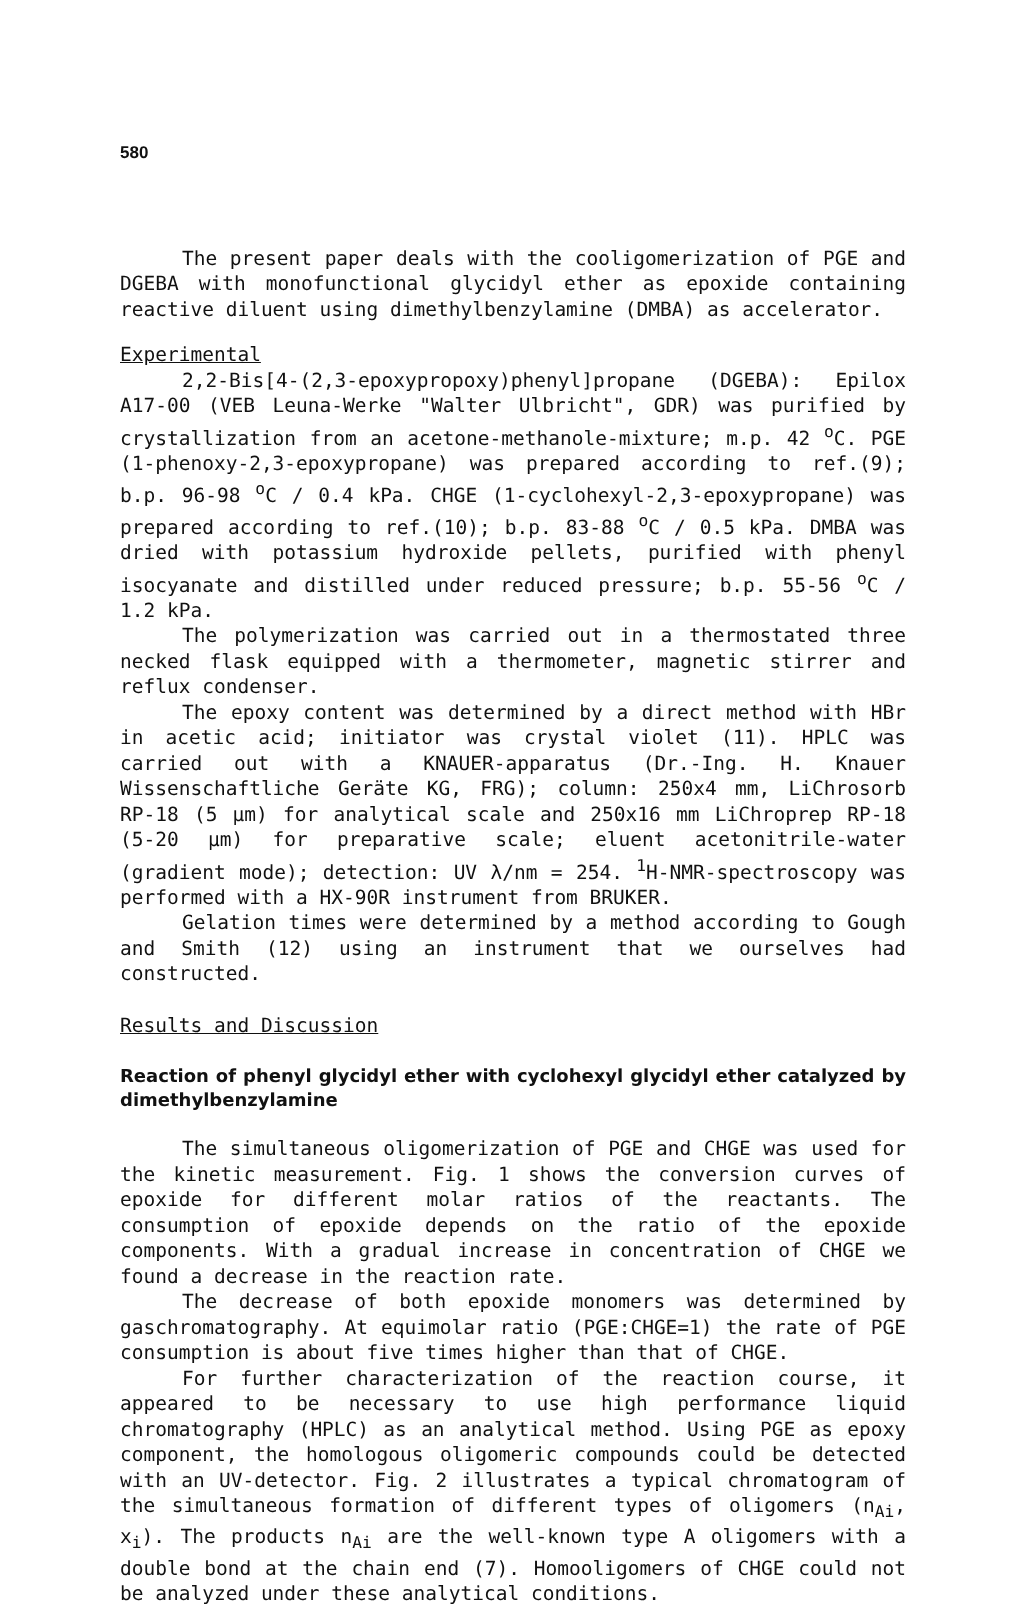580
The present paper deals with the cooligomerization of PGE and DGEBA with monofunctional glycidyl ether as epoxide containing reactive diluent using dimethylbenzylamine (DMBA) as accelerator.
Experimental
2,2-Bis[4-(2,3-epoxypropoxy)phenyl]propane (DGEBA): Epilox A17-00 (VEB Leuna-Werke "Walter Ulbricht", GDR) was purified by crystallization from an acetone-methanole-mixture; m.p. 42 <sup>o</sup>C. PGE (1-phenoxy-2,3-epoxypropane) was prepared according to ref.(9); b.p. 96-98 <sup>o</sup>C / 0.4 kPa. CHGE (1-cyclohexyl-2,3-epoxypropane) was prepared according to ref.(10); b.p. 83-88 <sup>o</sup>C / 0.5 kPa. DMBA was dried with potassium hydroxide pellets, purified with phenyl isocyanate and distilled under reduced pressure; b.p. 55-56 <sup>o</sup>C / 1.2 kPa.
The polymerization was carried out in a thermostated three necked flask equipped with a thermometer, magnetic stirrer and reflux condenser.
The epoxy content was determined by a direct method with HBr in acetic acid; initiator was crystal violet (11). HPLC was carried out with a KNAUER-apparatus (Dr.-Ing. H. Knauer Wissenschaftliche Geräte KG, FRG); column: 250x4 mm, LiChrosorb RP-18 (5 µm) for analytical scale and 250x16 mm LiChroprep RP-18 (5-20 µm) for preparative scale; eluent acetonitrile-water (gradient mode); detection: UV λ/nm = 254. <sup>1</sup>H-NMR-spectroscopy was performed with a HX-90R instrument from BRUKER.
Gelation times were determined by a method according to Gough and Smith (12) using an instrument that we ourselves had constructed.
Results and Discussion
Reaction of phenyl glycidyl ether with cyclohexyl glycidyl ether catalyzed by dimethylbenzylamine
The simultaneous oligomerization of PGE and CHGE was used for the kinetic measurement. Fig. 1 shows the conversion curves of epoxide for different molar ratios of the reactants. The consumption of epoxide depends on the ratio of the epoxide components. With a gradual increase in concentration of CHGE we found a decrease in the reaction rate.
The decrease of both epoxide monomers was determined by gaschromatography. At equimolar ratio (PGE:CHGE=1) the rate of PGE consumption is about five times higher than that of CHGE.
For further characterization of the reaction course, it appeared to be necessary to use high performance liquid chromatography (HPLC) as an analytical method. Using PGE as epoxy component, the homologous oligomeric compounds could be detected with an UV-detector. Fig. 2 illustrates a typical chromatogram of the simultaneous formation of different types of oligomers (n<sub>Ai</sub>, x<sub>i</sub>). The products n<sub>Ai</sub> are the well-known type A oligomers with a double bond at the chain end (7). Homooligomers of CHGE could not be analyzed under these analytical conditions.